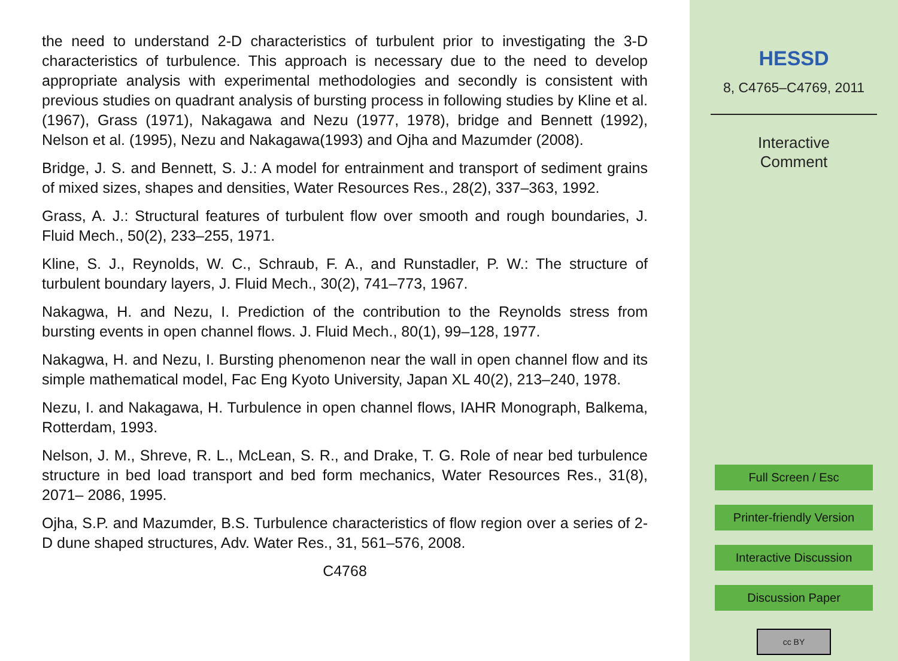the need to understand 2-D characteristics of turbulent prior to investigating the 3-D characteristics of turbulence. This approach is necessary due to the need to develop appropriate analysis with experimental methodologies and secondly is consistent with previous studies on quadrant analysis of bursting process in following studies by Kline et al. (1967), Grass (1971), Nakagawa and Nezu (1977, 1978), bridge and Bennett (1992), Nelson et al. (1995), Nezu and Nakagawa(1993) and Ojha and Mazumder (2008).
Bridge, J. S. and Bennett, S. J.: A model for entrainment and transport of sediment grains of mixed sizes, shapes and densities, Water Resources Res., 28(2), 337–363, 1992.
Grass, A. J.: Structural features of turbulent flow over smooth and rough boundaries, J. Fluid Mech., 50(2), 233–255, 1971.
Kline, S. J., Reynolds, W. C., Schraub, F. A., and Runstadler, P. W.: The structure of turbulent boundary layers, J. Fluid Mech., 30(2), 741–773, 1967.
Nakagwa, H. and Nezu, I. Prediction of the contribution to the Reynolds stress from bursting events in open channel flows. J. Fluid Mech., 80(1), 99–128, 1977.
Nakagwa, H. and Nezu, I. Bursting phenomenon near the wall in open channel flow and its simple mathematical model, Fac Eng Kyoto University, Japan XL 40(2), 213–240, 1978.
Nezu, I. and Nakagawa, H. Turbulence in open channel flows, IAHR Monograph, Balkema, Rotterdam, 1993.
Nelson, J. M., Shreve, R. L., McLean, S. R., and Drake, T. G. Role of near bed turbulence structure in bed load transport and bed form mechanics, Water Resources Res., 31(8), 2071– 2086, 1995.
Ojha, S.P. and Mazumder, B.S. Turbulence characteristics of flow region over a series of 2-D dune shaped structures, Adv. Water Res., 31, 561–576, 2008.
C4768
HESSD
8, C4765–C4769, 2011
Interactive
Comment
Full Screen / Esc
Printer-friendly Version
Interactive Discussion
Discussion Paper
cc BY